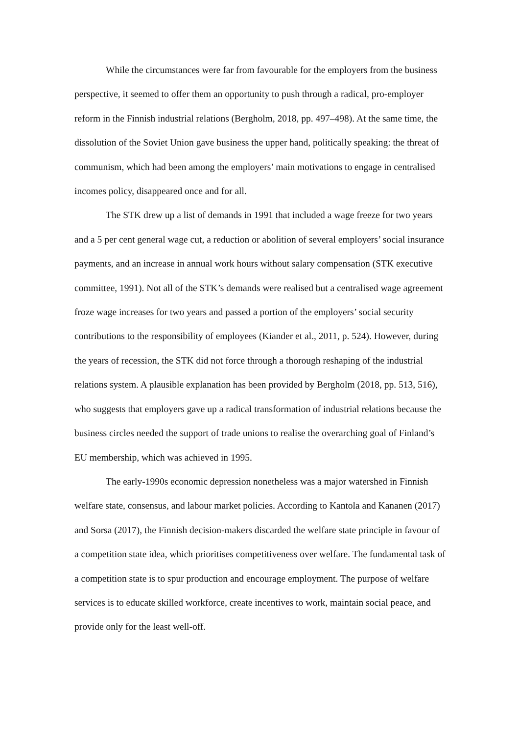While the circumstances were far from favourable for the employers from the business perspective, it seemed to offer them an opportunity to push through a radical, pro-employer reform in the Finnish industrial relations (Bergholm, 2018, pp. 497–498). At the same time, the dissolution of the Soviet Union gave business the upper hand, politically speaking: the threat of communism, which had been among the employers’ main motivations to engage in centralised incomes policy, disappeared once and for all.
The STK drew up a list of demands in 1991 that included a wage freeze for two years and a 5 per cent general wage cut, a reduction or abolition of several employers’ social insurance payments, and an increase in annual work hours without salary compensation (STK executive committee, 1991). Not all of the STK’s demands were realised but a centralised wage agreement froze wage increases for two years and passed a portion of the employers’ social security contributions to the responsibility of employees (Kiander et al., 2011, p. 524). However, during the years of recession, the STK did not force through a thorough reshaping of the industrial relations system. A plausible explanation has been provided by Bergholm (2018, pp. 513, 516), who suggests that employers gave up a radical transformation of industrial relations because the business circles needed the support of trade unions to realise the overarching goal of Finland’s EU membership, which was achieved in 1995.
The early-1990s economic depression nonetheless was a major watershed in Finnish welfare state, consensus, and labour market policies. According to Kantola and Kananen (2017) and Sorsa (2017), the Finnish decision-makers discarded the welfare state principle in favour of a competition state idea, which prioritises competitiveness over welfare. The fundamental task of a competition state is to spur production and encourage employment. The purpose of welfare services is to educate skilled workforce, create incentives to work, maintain social peace, and provide only for the least well-off.